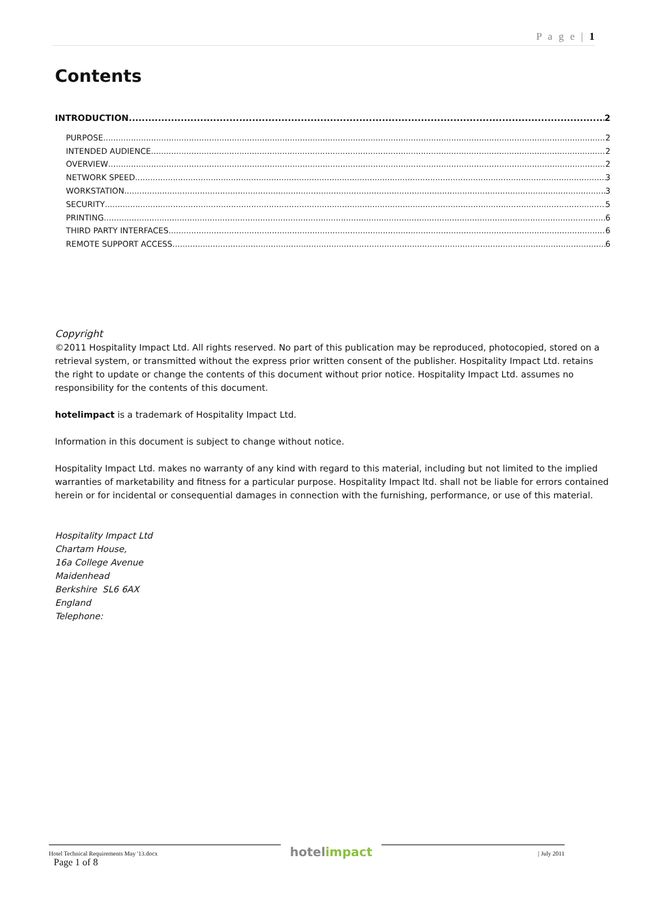P a g e | 1
Contents
INTRODUCTION 2
PURPOSE 2
INTENDED AUDIENCE 2
OVERVIEW 2
NETWORK SPEED 3
WORKSTATION 3
SECURITY 5
PRINTING 6
THIRD PARTY INTERFACES 6
REMOTE SUPPORT ACCESS 6
Copyright
©2011 Hospitality Impact Ltd. All rights reserved. No part of this publication may be reproduced, photocopied, stored on a retrieval system, or transmitted without the express prior written consent of the publisher. Hospitality Impact Ltd. retains the right to update or change the contents of this document without prior notice. Hospitality Impact Ltd. assumes no responsibility for the contents of this document.
hotelimpact is a trademark of Hospitality Impact Ltd.
Information in this document is subject to change without notice.
Hospitality Impact Ltd. makes no warranty of any kind with regard to this material, including but not limited to the implied warranties of marketability and fitness for a particular purpose. Hospitality Impact ltd. shall not be liable for errors contained herein or for incidental or consequential damages in connection with the furnishing, performance, or use of this material.
Hospitality Impact Ltd
Chartam House,
16a College Avenue
Maidenhead
Berkshire SL6 6AX
England
Telephone:
Hotel Technical Requirements May '13.docx
Page 1 of 8
hotelimpact
| July 2011